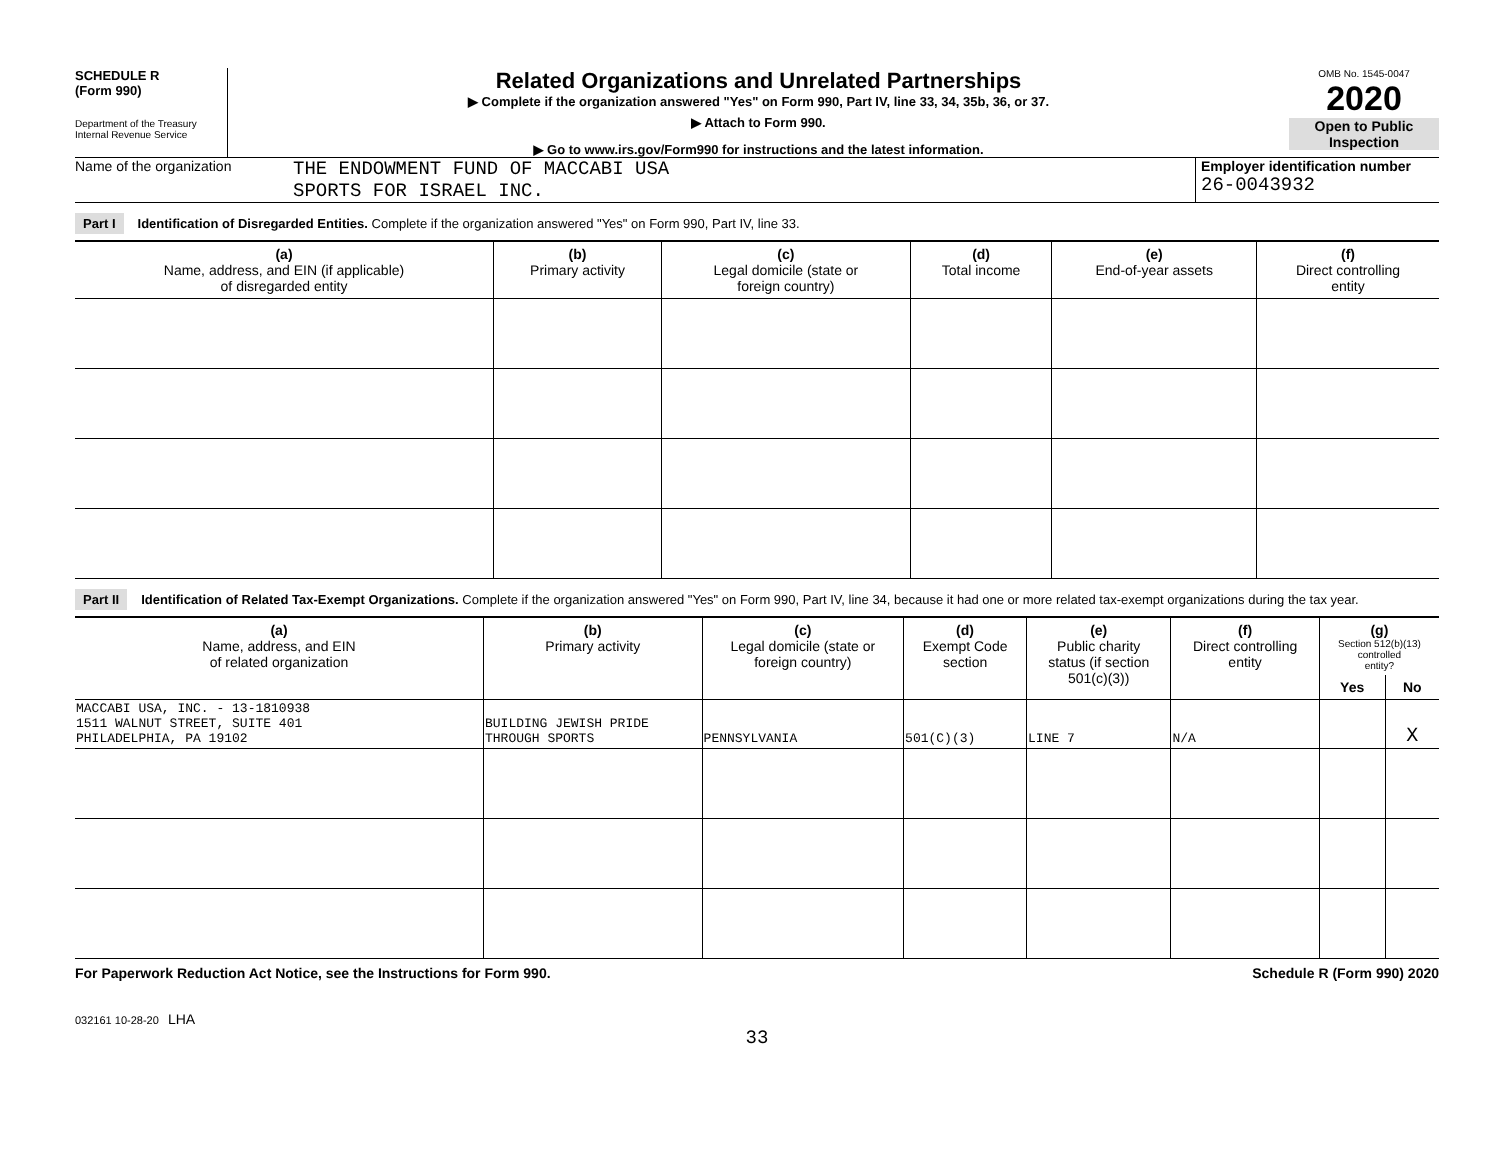SCHEDULE R
(Form 990)
Department of the Treasury
Internal Revenue Service
Related Organizations and Unrelated Partnerships
▶ Complete if the organization answered "Yes" on Form 990, Part IV, line 33, 34, 35b, 36, or 37.
▶ Attach to Form 990.
▶ Go to www.irs.gov/Form990 for instructions and the latest information.
OMB No. 1545-0047
2020
Open to Public
Inspection
Name of the organization
THE ENDOWMENT FUND OF MACCABI USA
SPORTS FOR ISRAEL INC.
Employer identification number
26-0043932
Part I Identification of Disregarded Entities. Complete if the organization answered "Yes" on Form 990, Part IV, line 33.
| (a) Name, address, and EIN (if applicable) of disregarded entity | (b) Primary activity | (c) Legal domicile (state or foreign country) | (d) Total income | (e) End-of-year assets | (f) Direct controlling entity |
| --- | --- | --- | --- | --- | --- |
Part II Identification of Related Tax-Exempt Organizations. Complete if the organization answered "Yes" on Form 990, Part IV, line 34, because it had one or more related tax-exempt organizations during the tax year.
| (a) Name, address, and EIN of related organization | (b) Primary activity | (c) Legal domicile (state or foreign country) | (d) Exempt Code section | (e) Public charity status (if section 501(c)(3)) | (f) Direct controlling entity | (g) Section 512(b)(13) controlled entity? | |
| --- | --- | --- | --- | --- | --- | --- | --- |
| | | | | | | Yes | No |
| MACCABI USA, INC. - 13-1810938 1511 WALNUT STREET, SUITE 401 PHILADELPHIA, PA 19102 | BUILDING JEWISH PRIDE THROUGH SPORTS | PENNSYLVANIA | 501(C)(3) | LINE 7 | N/A | | X |
For Paperwork Reduction Act Notice, see the Instructions for Form 990. Schedule R (Form 990) 2020
032161 10-28-20 LHA
33